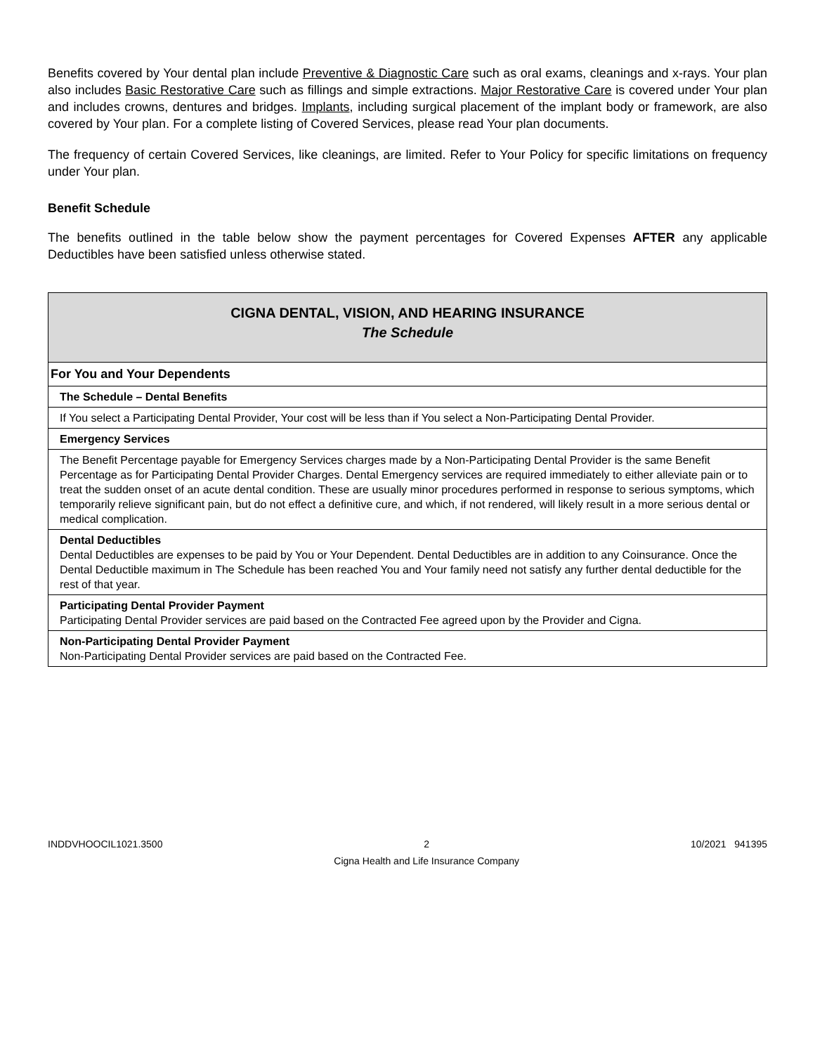Benefits covered by Your dental plan include Preventive & Diagnostic Care such as oral exams, cleanings and x-rays. Your plan also includes Basic Restorative Care such as fillings and simple extractions. Major Restorative Care is covered under Your plan and includes crowns, dentures and bridges. Implants, including surgical placement of the implant body or framework, are also covered by Your plan. For a complete listing of Covered Services, please read Your plan documents.
The frequency of certain Covered Services, like cleanings, are limited. Refer to Your Policy for specific limitations on frequency under Your plan.
Benefit Schedule
The benefits outlined in the table below show the payment percentages for Covered Expenses AFTER any applicable Deductibles have been satisfied unless otherwise stated.
| CIGNA DENTAL, VISION, AND HEARING INSURANCE The Schedule |
| For You and Your Dependents |
| The Schedule – Dental Benefits |
| If You select a Participating Dental Provider, Your cost will be less than if You select a Non-Participating Dental Provider. |
| Emergency Services |
| The Benefit Percentage payable for Emergency Services charges made by a Non-Participating Dental Provider is the same Benefit Percentage as for Participating Dental Provider Charges. Dental Emergency services are required immediately to either alleviate pain or to treat the sudden onset of an acute dental condition. These are usually minor procedures performed in response to serious symptoms, which temporarily relieve significant pain, but do not effect a definitive cure, and which, if not rendered, will likely result in a more serious dental or medical complication. |
| Dental Deductibles Dental Deductibles are expenses to be paid by You or Your Dependent. Dental Deductibles are in addition to any Coinsurance. Once the Dental Deductible maximum in The Schedule has been reached You and Your family need not satisfy any further dental deductible for the rest of that year. |
| Participating Dental Provider Payment Participating Dental Provider services are paid based on the Contracted Fee agreed upon by the Provider and Cigna. |
| Non-Participating Dental Provider Payment Non-Participating Dental Provider services are paid based on the Contracted Fee. |
INDDVHOOCIL1021.3500 2
Cigna Health and Life Insurance Company 10/2021 941395